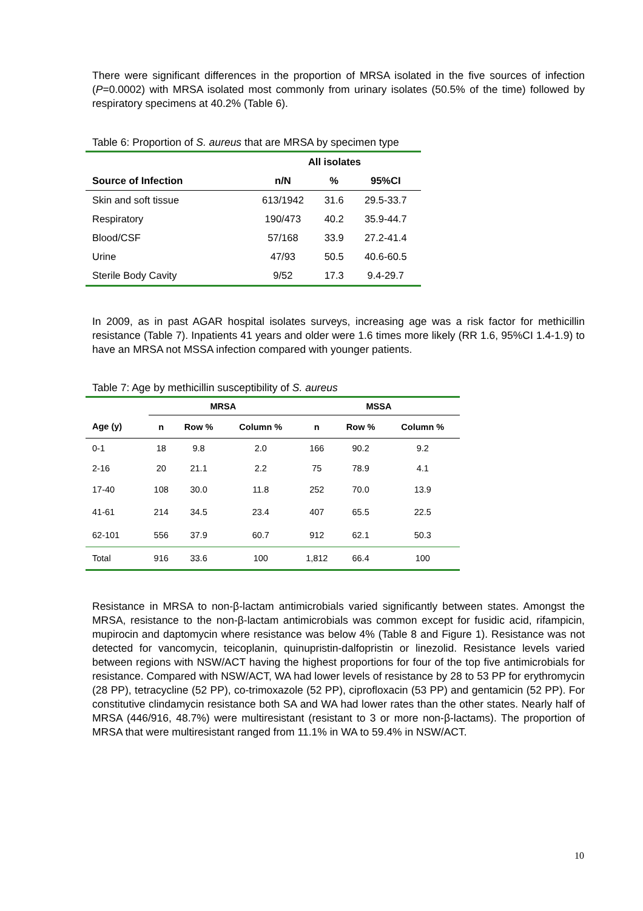There were significant differences in the proportion of MRSA isolated in the five sources of infection (P=0.0002) with MRSA isolated most commonly from urinary isolates (50.5% of the time) followed by respiratory specimens at 40.2% (Table 6).
Table 6: Proportion of S. aureus that are MRSA by specimen type
| | All isolates | | |
| --- | --- | --- | --- |
| Source of Infection | n/N | % | 95%CI |
| Skin and soft tissue | 613/1942 | 31.6 | 29.5-33.7 |
| Respiratory | 190/473 | 40.2 | 35.9-44.7 |
| Blood/CSF | 57/168 | 33.9 | 27.2-41.4 |
| Urine | 47/93 | 50.5 | 40.6-60.5 |
| Sterile Body Cavity | 9/52 | 17.3 | 9.4-29.7 |
In 2009, as in past AGAR hospital isolates surveys, increasing age was a risk factor for methicillin resistance (Table 7). Inpatients 41 years and older were 1.6 times more likely (RR 1.6, 95%CI 1.4-1.9) to have an MRSA not MSSA infection compared with younger patients.
Table 7: Age by methicillin susceptibility of S. aureus
| | MRSA | | | MSSA | | |
| --- | --- | --- | --- | --- | --- | --- |
| Age (y) | n | Row % | Column % | n | Row % | Column % |
| 0-1 | 18 | 9.8 | 2.0 | 166 | 90.2 | 9.2 |
| 2-16 | 20 | 21.1 | 2.2 | 75 | 78.9 | 4.1 |
| 17-40 | 108 | 30.0 | 11.8 | 252 | 70.0 | 13.9 |
| 41-61 | 214 | 34.5 | 23.4 | 407 | 65.5 | 22.5 |
| 62-101 | 556 | 37.9 | 60.7 | 912 | 62.1 | 50.3 |
| Total | 916 | 33.6 | 100 | 1,812 | 66.4 | 100 |
Resistance in MRSA to non-β-lactam antimicrobials varied significantly between states. Amongst the MRSA, resistance to the non-β-lactam antimicrobials was common except for fusidic acid, rifampicin, mupirocin and daptomycin where resistance was below 4% (Table 8 and Figure 1). Resistance was not detected for vancomycin, teicoplanin, quinupristin-dalfopristin or linezolid. Resistance levels varied between regions with NSW/ACT having the highest proportions for four of the top five antimicrobials for resistance. Compared with NSW/ACT, WA had lower levels of resistance by 28 to 53 PP for erythromycin (28 PP), tetracycline (52 PP), co-trimoxazole (52 PP), ciprofloxacin (53 PP) and gentamicin (52 PP). For constitutive clindamycin resistance both SA and WA had lower rates than the other states. Nearly half of MRSA (446/916, 48.7%) were multiresistant (resistant to 3 or more non-β-lactams). The proportion of MRSA that were multiresistant ranged from 11.1% in WA to 59.4% in NSW/ACT.
10